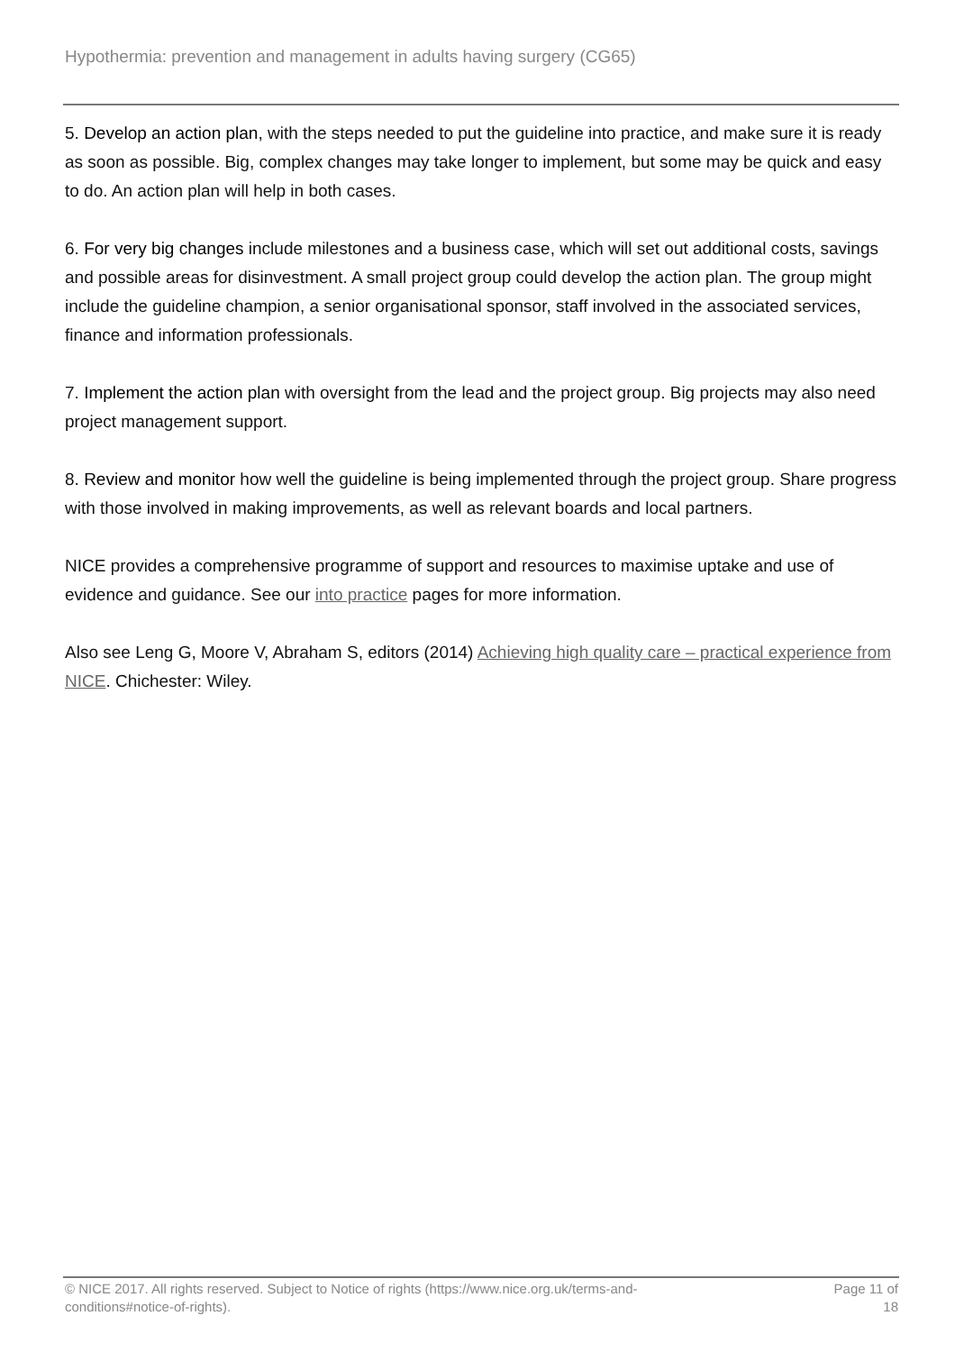Hypothermia: prevention and management in adults having surgery (CG65)
5. Develop an action plan, with the steps needed to put the guideline into practice, and make sure it is ready as soon as possible. Big, complex changes may take longer to implement, but some may be quick and easy to do. An action plan will help in both cases.
6. For very big changes include milestones and a business case, which will set out additional costs, savings and possible areas for disinvestment. A small project group could develop the action plan. The group might include the guideline champion, a senior organisational sponsor, staff involved in the associated services, finance and information professionals.
7. Implement the action plan with oversight from the lead and the project group. Big projects may also need project management support.
8. Review and monitor how well the guideline is being implemented through the project group. Share progress with those involved in making improvements, as well as relevant boards and local partners.
NICE provides a comprehensive programme of support and resources to maximise uptake and use of evidence and guidance. See our into practice pages for more information.
Also see Leng G, Moore V, Abraham S, editors (2014) Achieving high quality care – practical experience from NICE. Chichester: Wiley.
© NICE 2017. All rights reserved. Subject to Notice of rights (https://www.nice.org.uk/terms-and-
conditions#notice-of-rights).
Page 11 of 18